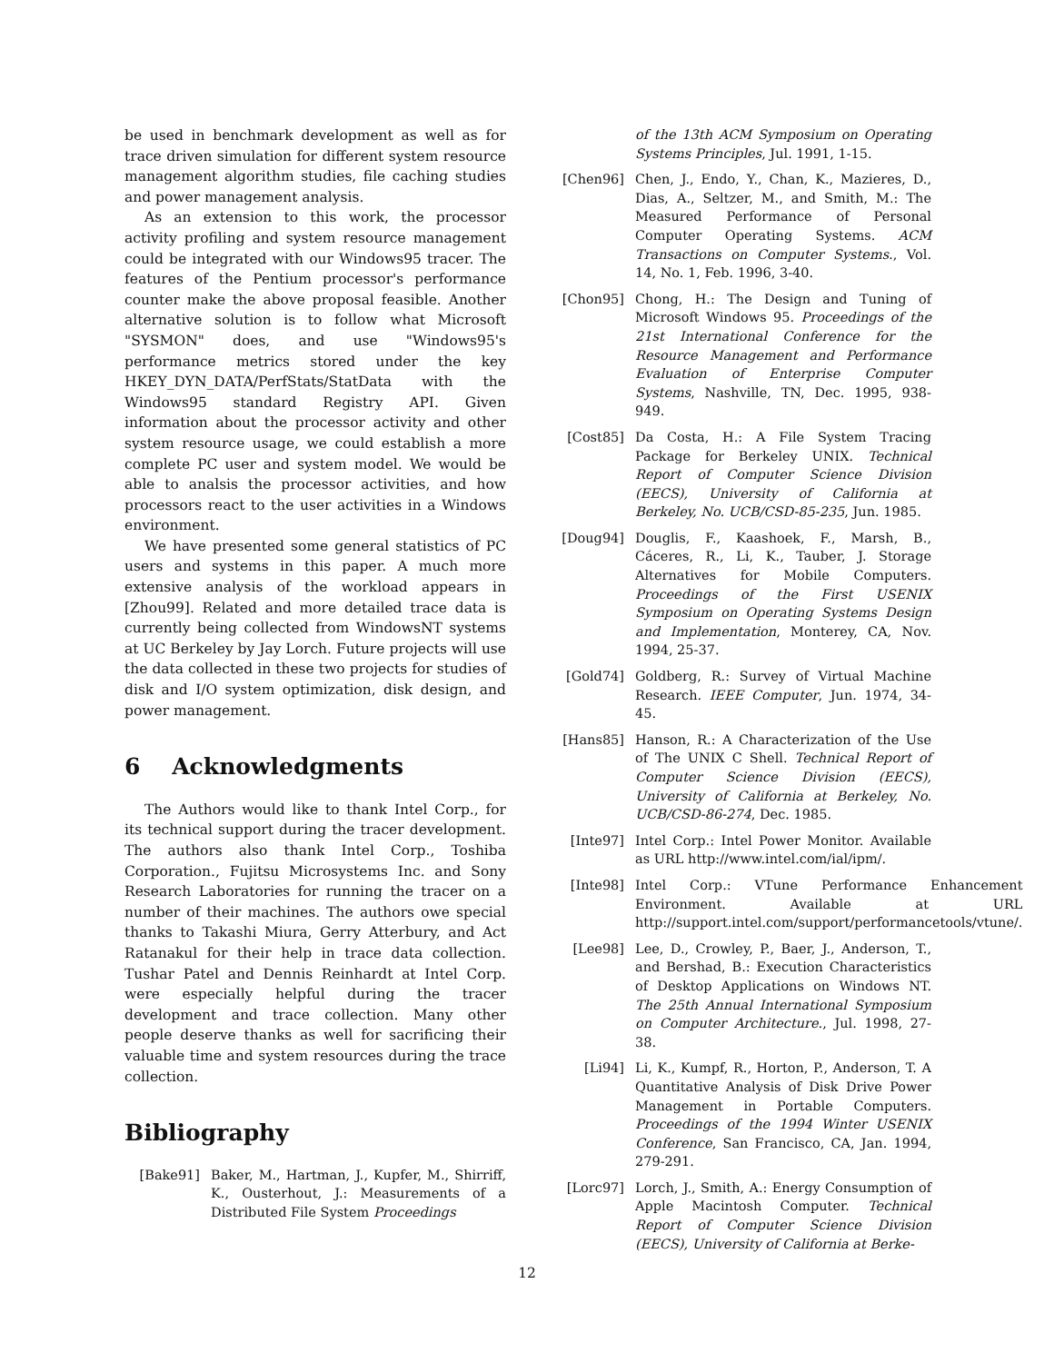be used in benchmark development as well as for trace driven simulation for different system resource management algorithm studies, file caching studies and power management analysis.
As an extension to this work, the processor activity profiling and system resource management could be integrated with our Windows95 tracer. The features of the Pentium processor's performance counter make the above proposal feasible. Another alternative solution is to follow what Microsoft "SYSMON" does, and use "Windows95's performance metrics stored under the key HKEY_DYN_DATA/PerfStats/StatData with the Windows95 standard Registry API. Given information about the processor activity and other system resource usage, we could establish a more complete PC user and system model. We would be able to analsis the processor activities, and how processors react to the user activities in a Windows environment.
We have presented some general statistics of PC users and systems in this paper. A much more extensive analysis of the workload appears in [Zhou99]. Related and more detailed trace data is currently being collected from WindowsNT systems at UC Berkeley by Jay Lorch. Future projects will use the data collected in these two projects for studies of disk and I/O system optimization, disk design, and power management.
6 Acknowledgments
The Authors would like to thank Intel Corp., for its technical support during the tracer development. The authors also thank Intel Corp., Toshiba Corporation., Fujitsu Microsystems Inc. and Sony Research Laboratories for running the tracer on a number of their machines. The authors owe special thanks to Takashi Miura, Gerry Atterbury, and Act Ratanakul for their help in trace data collection. Tushar Patel and Dennis Reinhardt at Intel Corp. were especially helpful during the tracer development and trace collection. Many other people deserve thanks as well for sacrificing their valuable time and system resources during the trace collection.
Bibliography
[Bake91] Baker, M., Hartman, J., Kupfer, M., Shirriff, K., Ousterhout, J.: Measurements of a Distributed File System Proceedings
of the 13th ACM Symposium on Operating Systems Principles, Jul. 1991, 1-15.
[Chen96] Chen, J., Endo, Y., Chan, K., Mazieres, D., Dias, A., Seltzer, M., and Smith, M.: The Measured Performance of Personal Computer Operating Systems. ACM Transactions on Computer Systems., Vol. 14, No. 1, Feb. 1996, 3-40.
[Chon95] Chong, H.: The Design and Tuning of Microsoft Windows 95. Proceedings of the 21st International Conference for the Resource Management and Performance Evaluation of Enterprise Computer Systems, Nashville, TN, Dec. 1995, 938-949.
[Cost85] Da Costa, H.: A File System Tracing Package for Berkeley UNIX. Technical Report of Computer Science Division (EECS), University of California at Berkeley, No. UCB/CSD-85-235, Jun. 1985.
[Doug94] Douglis, F., Kaashoek, F., Marsh, B., Cáceres, R., Li, K., Tauber, J. Storage Alternatives for Mobile Computers. Proceedings of the First USENIX Symposium on Operating Systems Design and Implementation, Monterey, CA, Nov. 1994, 25-37.
[Gold74] Goldberg, R.: Survey of Virtual Machine Research. IEEE Computer, Jun. 1974, 34-45.
[Hans85] Hanson, R.: A Characterization of the Use of The UNIX C Shell. Technical Report of Computer Science Division (EECS), University of California at Berkeley, No. UCB/CSD-86-274, Dec. 1985.
[Inte97] Intel Corp.: Intel Power Monitor. Available as URL http://www.intel.com/ial/ipm/.
[Inte98] Intel Corp.: VTune Performance Enhancement Environment. Available at URL http://support.intel.com/support/performancetools/vtune/.
[Lee98] Lee, D., Crowley, P., Baer, J., Anderson, T., and Bershad, B.: Execution Characteristics of Desktop Applications on Windows NT. The 25th Annual International Symposium on Computer Architecture., Jul. 1998, 27-38.
[Li94] Li, K., Kumpf, R., Horton, P., Anderson, T. A Quantitative Analysis of Disk Drive Power Management in Portable Computers. Proceedings of the 1994 Winter USENIX Conference, San Francisco, CA, Jan. 1994, 279-291.
[Lorc97] Lorch, J., Smith, A.: Energy Consumption of Apple Macintosh Computer. Technical Report of Computer Science Division (EECS), University of California at Berke-
12